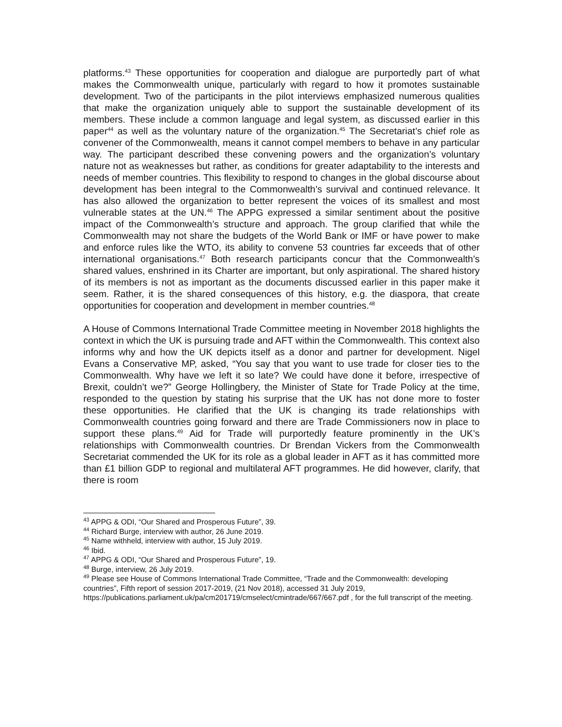platforms.<sup>43</sup> These opportunities for cooperation and dialogue are purportedly part of what makes the Commonwealth unique, particularly with regard to how it promotes sustainable development. Two of the participants in the pilot interviews emphasized numerous qualities that make the organization uniquely able to support the sustainable development of its members. These include a common language and legal system, as discussed earlier in this paper<sup>44</sup> as well as the voluntary nature of the organization.<sup>45</sup> The Secretariat’s chief role as convener of the Commonwealth, means it cannot compel members to behave in any particular way. The participant described these convening powers and the organization’s voluntary nature not as weaknesses but rather, as conditions for greater adaptability to the interests and needs of member countries. This flexibility to respond to changes in the global discourse about development has been integral to the Commonwealth’s survival and continued relevance. It has also allowed the organization to better represent the voices of its smallest and most vulnerable states at the UN.<sup>46</sup> The APPG expressed a similar sentiment about the positive impact of the Commonwealth’s structure and approach. The group clarified that while the Commonwealth may not share the budgets of the World Bank or IMF or have power to make and enforce rules like the WTO, its ability to convene 53 countries far exceeds that of other international organisations.<sup>47</sup> Both research participants concur that the Commonwealth’s shared values, enshrined in its Charter are important, but only aspirational. The shared history of its members is not as important as the documents discussed earlier in this paper make it seem. Rather, it is the shared consequences of this history, e.g. the diaspora, that create opportunities for cooperation and development in member countries.<sup>48</sup>
A House of Commons International Trade Committee meeting in November 2018 highlights the context in which the UK is pursuing trade and AFT within the Commonwealth. This context also informs why and how the UK depicts itself as a donor and partner for development. Nigel Evans a Conservative MP, asked, “You say that you want to use trade for closer ties to the Commonwealth. Why have we left it so late? We could have done it before, irrespective of Brexit, couldn’t we?” George Hollingbery, the Minister of State for Trade Policy at the time, responded to the question by stating his surprise that the UK has not done more to foster these opportunities. He clarified that the UK is changing its trade relationships with Commonwealth countries going forward and there are Trade Commissioners now in place to support these plans.<sup>49</sup> Aid for Trade will purportedly feature prominently in the UK’s relationships with Commonwealth countries. Dr Brendan Vickers from the Commonwealth Secretariat commended the UK for its role as a global leader in AFT as it has committed more than £1 billion GDP to regional and multilateral AFT programmes. He did however, clarify, that there is room
<sup>43</sup> APPG & ODI, “Our Shared and Prosperous Future”, 39.
<sup>44</sup> Richard Burge, interview with author, 26 June 2019.
<sup>45</sup> Name withheld, interview with author, 15 July 2019.
<sup>46</sup> Ibid.
<sup>47</sup> APPG & ODI, “Our Shared and Prosperous Future”, 19.
<sup>48</sup> Burge, interview, 26 July 2019.
<sup>49</sup> Please see House of Commons International Trade Committee, “Trade and the Commonwealth: developing countries”, Fifth report of session 2017-2019, (21 Nov 2018), accessed 31 July 2019,
https://publications.parliament.uk/pa/cm201719/cmselect/cmintrade/667/667.pdf , for the full transcript of the meeting.